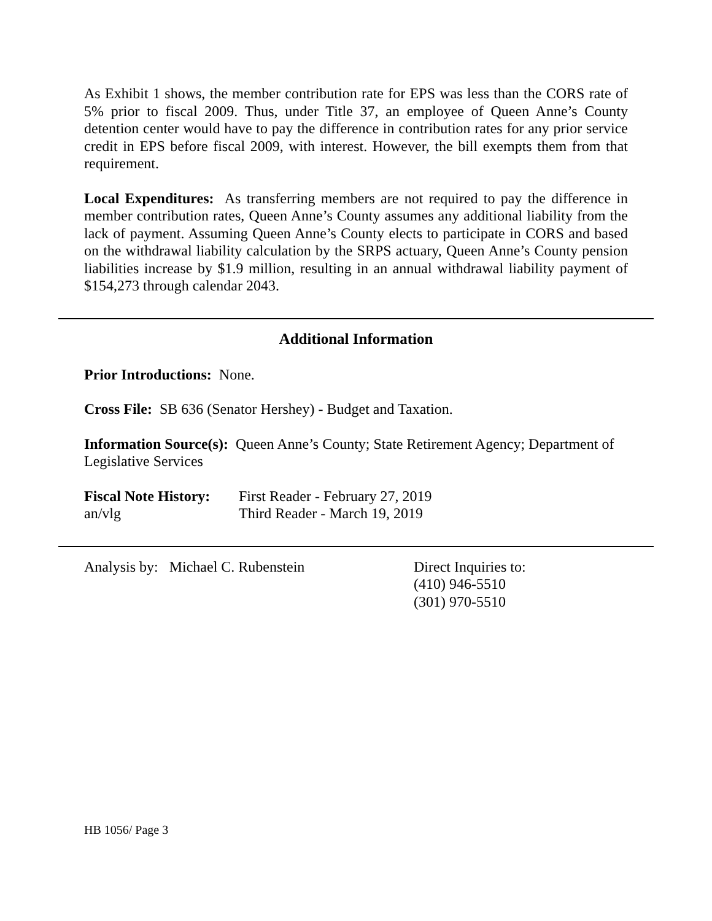As Exhibit 1 shows, the member contribution rate for EPS was less than the CORS rate of 5% prior to fiscal 2009. Thus, under Title 37, an employee of Queen Anne’s County detention center would have to pay the difference in contribution rates for any prior service credit in EPS before fiscal 2009, with interest. However, the bill exempts them from that requirement.
Local Expenditures: As transferring members are not required to pay the difference in member contribution rates, Queen Anne’s County assumes any additional liability from the lack of payment. Assuming Queen Anne’s County elects to participate in CORS and based on the withdrawal liability calculation by the SRPS actuary, Queen Anne’s County pension liabilities increase by $1.9 million, resulting in an annual withdrawal liability payment of $154,273 through calendar 2043.
Additional Information
Prior Introductions: None.
Cross File: SB 636 (Senator Hershey) - Budget and Taxation.
Information Source(s): Queen Anne’s County; State Retirement Agency; Department of Legislative Services
Fiscal Note History:
an/vlg
First Reader - February 27, 2019
Third Reader - March 19, 2019
Analysis by: Michael C. Rubenstein Direct Inquiries to:
(410) 946-5510
(301) 970-5510
HB 1056/ Page 3